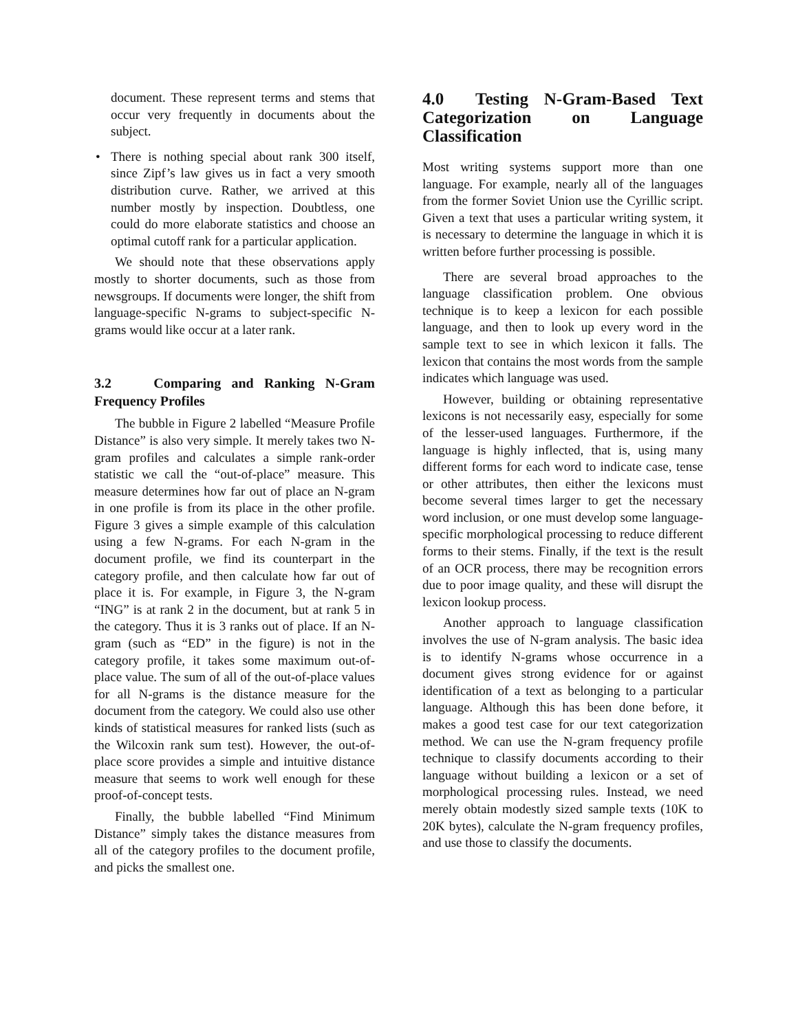document. These represent terms and stems that occur very frequently in documents about the subject.
• There is nothing special about rank 300 itself, since Zipf’s law gives us in fact a very smooth distribution curve. Rather, we arrived at this number mostly by inspection. Doubtless, one could do more elaborate statistics and choose an optimal cutoff rank for a particular application.
We should note that these observations apply mostly to shorter documents, such as those from newsgroups. If documents were longer, the shift from language-specific N-grams to subject-specific N-grams would like occur at a later rank.
3.2 Comparing and Ranking N-Gram Frequency Profiles
The bubble in Figure 2 labelled “Measure Profile Distance” is also very simple. It merely takes two N-gram profiles and calculates a simple rank-order statistic we call the “out-of-place” measure. This measure determines how far out of place an N-gram in one profile is from its place in the other profile. Figure 3 gives a simple example of this calculation using a few N-grams. For each N-gram in the document profile, we find its counterpart in the category profile, and then calculate how far out of place it is. For example, in Figure 3, the N-gram “ING” is at rank 2 in the document, but at rank 5 in the category. Thus it is 3 ranks out of place. If an N-gram (such as “ED” in the figure) is not in the category profile, it takes some maximum out-of-place value. The sum of all of the out-of-place values for all N-grams is the distance measure for the document from the category. We could also use other kinds of statistical measures for ranked lists (such as the Wilcoxin rank sum test). However, the out-of-place score provides a simple and intuitive distance measure that seems to work well enough for these proof-of-concept tests.
Finally, the bubble labelled “Find Minimum Distance” simply takes the distance measures from all of the category profiles to the document profile, and picks the smallest one.
4.0 Testing N-Gram-Based Text Categorization on Language Classification
Most writing systems support more than one language. For example, nearly all of the languages from the former Soviet Union use the Cyrillic script. Given a text that uses a particular writing system, it is necessary to determine the language in which it is written before further processing is possible.
There are several broad approaches to the language classification problem. One obvious technique is to keep a lexicon for each possible language, and then to look up every word in the sample text to see in which lexicon it falls. The lexicon that contains the most words from the sample indicates which language was used.
However, building or obtaining representative lexicons is not necessarily easy, especially for some of the lesser-used languages. Furthermore, if the language is highly inflected, that is, using many different forms for each word to indicate case, tense or other attributes, then either the lexicons must become several times larger to get the necessary word inclusion, or one must develop some language-specific morphological processing to reduce different forms to their stems. Finally, if the text is the result of an OCR process, there may be recognition errors due to poor image quality, and these will disrupt the lexicon lookup process.
Another approach to language classification involves the use of N-gram analysis. The basic idea is to identify N-grams whose occurrence in a document gives strong evidence for or against identification of a text as belonging to a particular language. Although this has been done before, it makes a good test case for our text categorization method. We can use the N-gram frequency profile technique to classify documents according to their language without building a lexicon or a set of morphological processing rules. Instead, we need merely obtain modestly sized sample texts (10K to 20K bytes), calculate the N-gram frequency profiles, and use those to classify the documents.